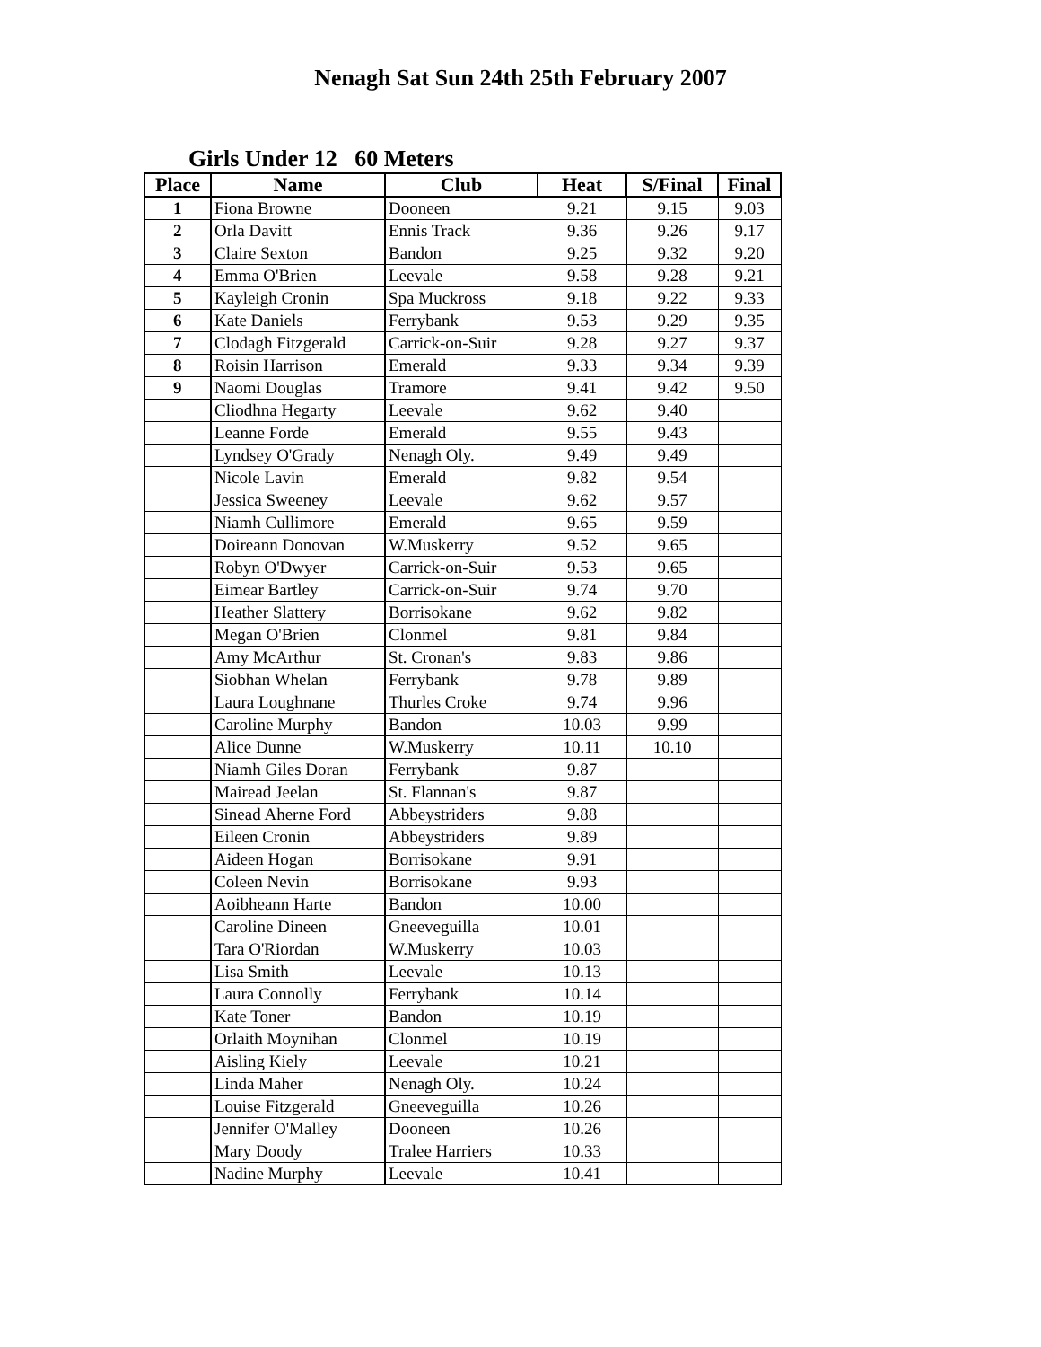Nenagh Sat Sun 24th 25th February 2007
Girls Under 12 60 Meters
| Place | Name | Club | Heat | S/Final | Final |
| --- | --- | --- | --- | --- | --- |
| 1 | Fiona Browne | Dooneen | 9.21 | 9.15 | 9.03 |
| 2 | Orla Davitt | Ennis Track | 9.36 | 9.26 | 9.17 |
| 3 | Claire Sexton | Bandon | 9.25 | 9.32 | 9.20 |
| 4 | Emma O'Brien | Leevale | 9.58 | 9.28 | 9.21 |
| 5 | Kayleigh Cronin | Spa Muckross | 9.18 | 9.22 | 9.33 |
| 6 | Kate Daniels | Ferrybank | 9.53 | 9.29 | 9.35 |
| 7 | Clodagh Fitzgerald | Carrick-on-Suir | 9.28 | 9.27 | 9.37 |
| 8 | Roisin Harrison | Emerald | 9.33 | 9.34 | 9.39 |
| 9 | Naomi Douglas | Tramore | 9.41 | 9.42 | 9.50 |
| | Cliodhna Hegarty | Leevale | 9.62 | 9.40 | |
| | Leanne Forde | Emerald | 9.55 | 9.43 | |
| | Lyndsey O'Grady | Nenagh Oly. | 9.49 | 9.49 | |
| | Nicole Lavin | Emerald | 9.82 | 9.54 | |
| | Jessica Sweeney | Leevale | 9.62 | 9.57 | |
| | Niamh Cullimore | Emerald | 9.65 | 9.59 | |
| | Doireann Donovan | W.Muskerry | 9.52 | 9.65 | |
| | Robyn O'Dwyer | Carrick-on-Suir | 9.53 | 9.65 | |
| | Eimear Bartley | Carrick-on-Suir | 9.74 | 9.70 | |
| | Heather Slattery | Borrisokane | 9.62 | 9.82 | |
| | Megan O'Brien | Clonmel | 9.81 | 9.84 | |
| | Amy McArthur | St. Cronan's | 9.83 | 9.86 | |
| | Siobhan Whelan | Ferrybank | 9.78 | 9.89 | |
| | Laura Loughnane | Thurles Croke | 9.74 | 9.96 | |
| | Caroline Murphy | Bandon | 10.03 | 9.99 | |
| | Alice Dunne | W.Muskerry | 10.11 | 10.10 | |
| | Niamh Giles Doran | Ferrybank | 9.87 | | |
| | Mairead Jeelan | St. Flannan's | 9.87 | | |
| | Sinead Aherne Ford | Abbeystriders | 9.88 | | |
| | Eileen Cronin | Abbeystriders | 9.89 | | |
| | Aideen Hogan | Borrisokane | 9.91 | | |
| | Coleen Nevin | Borrisokane | 9.93 | | |
| | Aoibheann Harte | Bandon | 10.00 | | |
| | Caroline Dineen | Gneeveguilla | 10.01 | | |
| | Tara O'Riordan | W.Muskerry | 10.03 | | |
| | Lisa Smith | Leevale | 10.13 | | |
| | Laura Connolly | Ferrybank | 10.14 | | |
| | Kate Toner | Bandon | 10.19 | | |
| | Orlaith Moynihan | Clonmel | 10.19 | | |
| | Aisling Kiely | Leevale | 10.21 | | |
| | Linda Maher | Nenagh Oly. | 10.24 | | |
| | Louise Fitzgerald | Gneeveguilla | 10.26 | | |
| | Jennifer O'Malley | Dooneen | 10.26 | | |
| | Mary Doody | Tralee Harriers | 10.33 | | |
| | Nadine Murphy | Leevale | 10.41 | | |